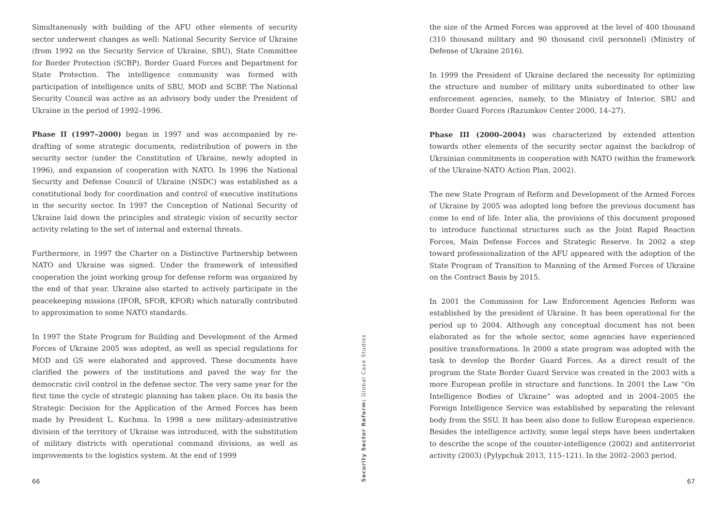Simultaneously with building of the AFU other elements of security sector underwent changes as well: National Security Service of Ukraine (from 1992 on the Security Service of Ukraine, SBU), State Committee for Border Protection (SCBP), Border Guard Forces and Department for State Protection. The intelligence community was formed with participation of intelligence units of SBU, MOD and SCBP. The National Security Council was active as an advisory body under the President of Ukraine in the period of 1992–1996.
Phase II (1997–2000) began in 1997 and was accompanied by re-drafting of some strategic documents, redistribution of powers in the security sector (under the Constitution of Ukraine, newly adopted in 1996), and expansion of cooperation with NATO. In 1996 the National Security and Defense Council of Ukraine (NSDC) was established as a constitutional body for coordination and control of executive institutions in the security sector. In 1997 the Conception of National Security of Ukraine laid down the principles and strategic vision of security sector activity relating to the set of internal and external threats.
Furthermore, in 1997 the Charter on a Distinctive Partnership between NATO and Ukraine was signed. Under the framework of intensified cooperation the joint working group for defense reform was organized by the end of that year. Ukraine also started to actively participate in the peacekeeping missions (IFOR, SFOR, KFOR) which naturally contributed to approximation to some NATO standards.
In 1997 the State Program for Building and Development of the Armed Forces of Ukraine 2005 was adopted, as well as special regulations for MOD and GS were elaborated and approved. These documents have clarified the powers of the institutions and paved the way for the democratic civil control in the defense sector. The very same year for the first time the cycle of strategic planning has taken place. On its basis the Strategic Decision for the Application of the Armed Forces has been made by President L. Kuchma. In 1998 a new military-administrative division of the territory of Ukraine was introduced, with the substitution of military districts with operational command divisions, as well as improvements to the logistics system. At the end of 1999
66
Security Sector Reform: Global Case Studies
the size of the Armed Forces was approved at the level of 400 thousand (310 thousand military and 90 thousand civil personnel) (Ministry of Defense of Ukraine 2016).
In 1999 the President of Ukraine declared the necessity for optimizing the structure and number of military units subordinated to other law enforcement agencies, namely, to the Ministry of Interior, SBU and Border Guard Forces (Razumkov Center 2000, 14–27).
Phase III (2000–2004) was characterized by extended attention towards other elements of the security sector against the backdrop of Ukrainian commitments in cooperation with NATO (within the framework of the Ukraine-NATO Action Plan, 2002).
The new State Program of Reform and Development of the Armed Forces of Ukraine by 2005 was adopted long before the previous document has come to end of life. Inter alia, the provisions of this document proposed to introduce functional structures such as the Joint Rapid Reaction Forces, Main Defense Forces and Strategic Reserve. In 2002 a step toward professionalization of the AFU appeared with the adoption of the State Program of Transition to Manning of the Armed Forces of Ukraine on the Contract Basis by 2015.
In 2001 the Commission for Law Enforcement Agencies Reform was established by the president of Ukraine. It has been operational for the period up to 2004. Although any conceptual document has not been elaborated as for the whole sector, some agencies have experienced positive transformations. In 2000 a state program was adopted with the task to develop the Border Guard Forces. As a direct result of the program the State Border Guard Service was created in the 2003 with a more European profile in structure and functions. In 2001 the Law “On Intelligence Bodies of Ukraine” was adopted and in 2004–2005 the Foreign Intelligence Service was established by separating the relevant body from the SSU. It has been also done to follow European experience. Besides the intelligence activity, some legal steps have been undertaken to describe the scope of the counter-intelligence (2002) and antiterrorist activity (2003) (Pylypchuk 2013, 115–121). In the 2002–2003 period,
67